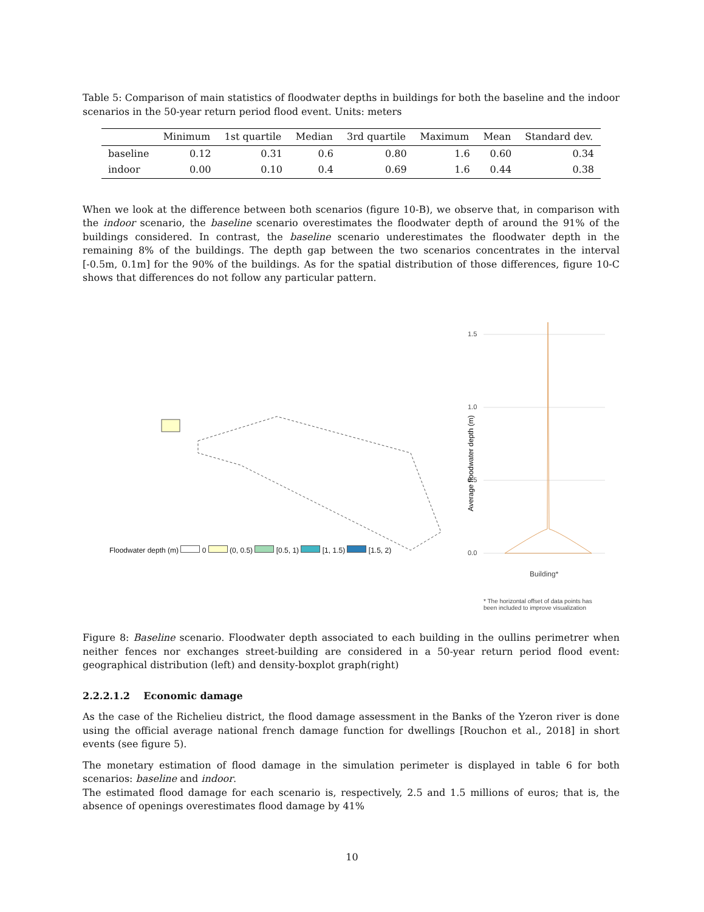Table 5: Comparison of main statistics of floodwater depths in buildings for both the baseline and the indoor scenarios in the 50-year return period flood event. Units: meters
| | Minimum | 1st quartile | Median | 3rd quartile | Maximum | Mean | Standard dev. |
| --- | --- | --- | --- | --- | --- | --- | --- |
| baseline | 0.12 | 0.31 | 0.6 | 0.80 | 1.6 | 0.60 | 0.34 |
| indoor | 0.00 | 0.10 | 0.4 | 0.69 | 1.6 | 0.44 | 0.38 |
When we look at the difference between both scenarios (figure 10-B), we observe that, in comparison with the indoor scenario, the baseline scenario overestimates the floodwater depth of around the 91% of the buildings considered. In contrast, the baseline scenario underestimates the floodwater depth in the remaining 8% of the buildings. The depth gap between the two scenarios concentrates in the interval [-0.5m, 0.1m] for the 90% of the buildings. As for the spatial distribution of those differences, figure 10-C shows that differences do not follow any particular pattern.
Floodwater depth (m) 0 (0, 0.5) [0.5, 1) [1, 1.5) [1.5, 2)
1.5
1.0
0.5
0.0
Average floodwater depth (m)
Building*
* The horizontal offset of data points has
been included to improve visualization
Figure 8: Baseline scenario. Floodwater depth associated to each building in the oullins perimetrer when neither fences nor exchanges street-building are considered in a 50-year return period flood event: geographical distribution (left) and density-boxplot graph(right)
2.2.2.1.2 Economic damage
As the case of the Richelieu district, the flood damage assessment in the Banks of the Yzeron river is done using the official average national french damage function for dwellings [Rouchon et al., 2018] in short events (see figure 5).
The monetary estimation of flood damage in the simulation perimeter is displayed in table 6 for both scenarios: baseline and indoor.
The estimated flood damage for each scenario is, respectively, 2.5 and 1.5 millions of euros; that is, the absence of openings overestimates flood damage by 41%
10